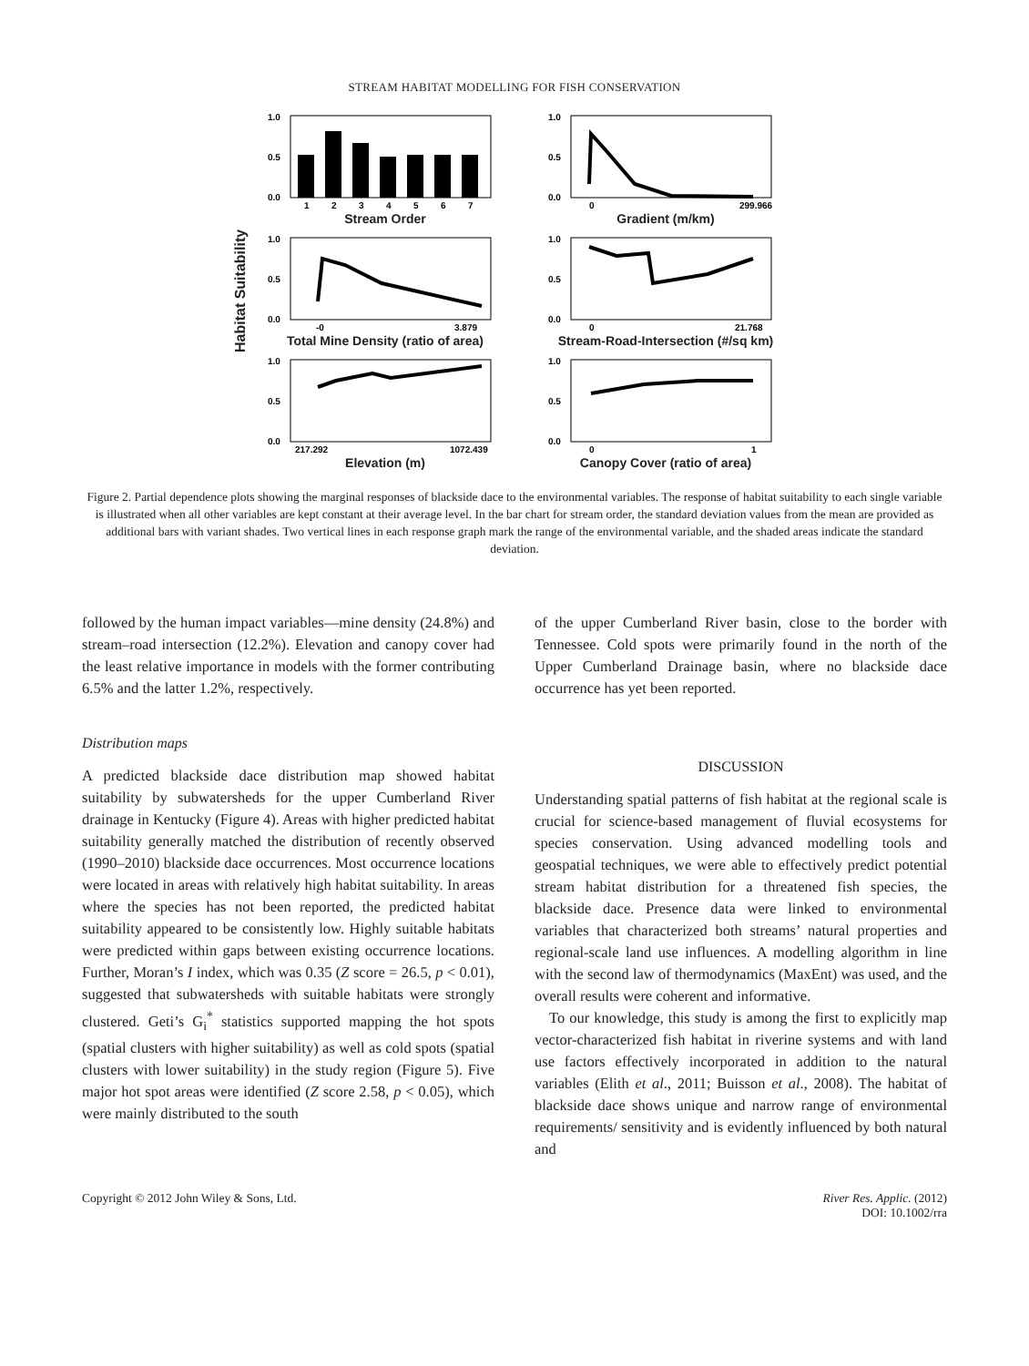STREAM HABITAT MODELLING FOR FISH CONSERVATION
Habitat Suitability
1.0
0.5
0.0
1
2
3
4
5
6
7
Stream Order
1.0
0.5
0.0
0
299.966
Gradient (m/km)
1.0
0.5
0.0
-0
3.879
Total Mine Density (ratio of area)
1.0
0.5
0.0
0
21.768
Stream-Road-Intersection (#/sq km)
1.0
0.5
0.0
217.292
1072.439
Elevation (m)
1.0
0.5
0.0
0
1
Canopy Cover (ratio of area)
Figure 2. Partial dependence plots showing the marginal responses of blackside dace to the environmental variables. The response of habitat suitability to each single variable is illustrated when all other variables are kept constant at their average level. In the bar chart for stream order, the standard deviation values from the mean are provided as additional bars with variant shades. Two vertical lines in each response graph mark the range of the environmental variable, and the shaded areas indicate the standard deviation.
followed by the human impact variables—mine density (24.8%) and stream–road intersection (12.2%). Elevation and canopy cover had the least relative importance in models with the former contributing 6.5% and the latter 1.2%, respectively.
Distribution maps
A predicted blackside dace distribution map showed habitat suitability by subwatersheds for the upper Cumberland River drainage in Kentucky (Figure 4). Areas with higher predicted habitat suitability generally matched the distribution of recently observed (1990–2010) blackside dace occurrences. Most occurrence locations were located in areas with relatively high habitat suitability. In areas where the species has not been reported, the predicted habitat suitability appeared to be consistently low. Highly suitable habitats were predicted within gaps between existing occurrence locations. Further, Moran’s I index, which was 0.35 (Z score = 26.5, p < 0.01), suggested that subwatersheds with suitable habitats were strongly clustered. Geti’s G<sub>i</sub><sup>*</sup> statistics supported mapping the hot spots (spatial clusters with higher suitability) as well as cold spots (spatial clusters with lower suitability) in the study region (Figure 5). Five major hot spot areas were identified (Z score 2.58, p < 0.05), which were mainly distributed to the south
of the upper Cumberland River basin, close to the border with Tennessee. Cold spots were primarily found in the north of the Upper Cumberland Drainage basin, where no blackside dace occurrence has yet been reported.
DISCUSSION
Understanding spatial patterns of fish habitat at the regional scale is crucial for science-based management of fluvial ecosystems for species conservation. Using advanced modelling tools and geospatial techniques, we were able to effectively predict potential stream habitat distribution for a threatened fish species, the blackside dace. Presence data were linked to environmental variables that characterized both streams’ natural properties and regional-scale land use influences. A modelling algorithm in line with the second law of thermodynamics (MaxEnt) was used, and the overall results were coherent and informative.
To our knowledge, this study is among the first to explicitly map vector-characterized fish habitat in riverine systems and with land use factors effectively incorporated in addition to the natural variables (Elith et al., 2011; Buisson et al., 2008). The habitat of blackside dace shows unique and narrow range of environmental requirements/ sensitivity and is evidently influenced by both natural and
Copyright © 2012 John Wiley & Sons, Ltd. River Res. Applic. (2012)
DOI: 10.1002/rra